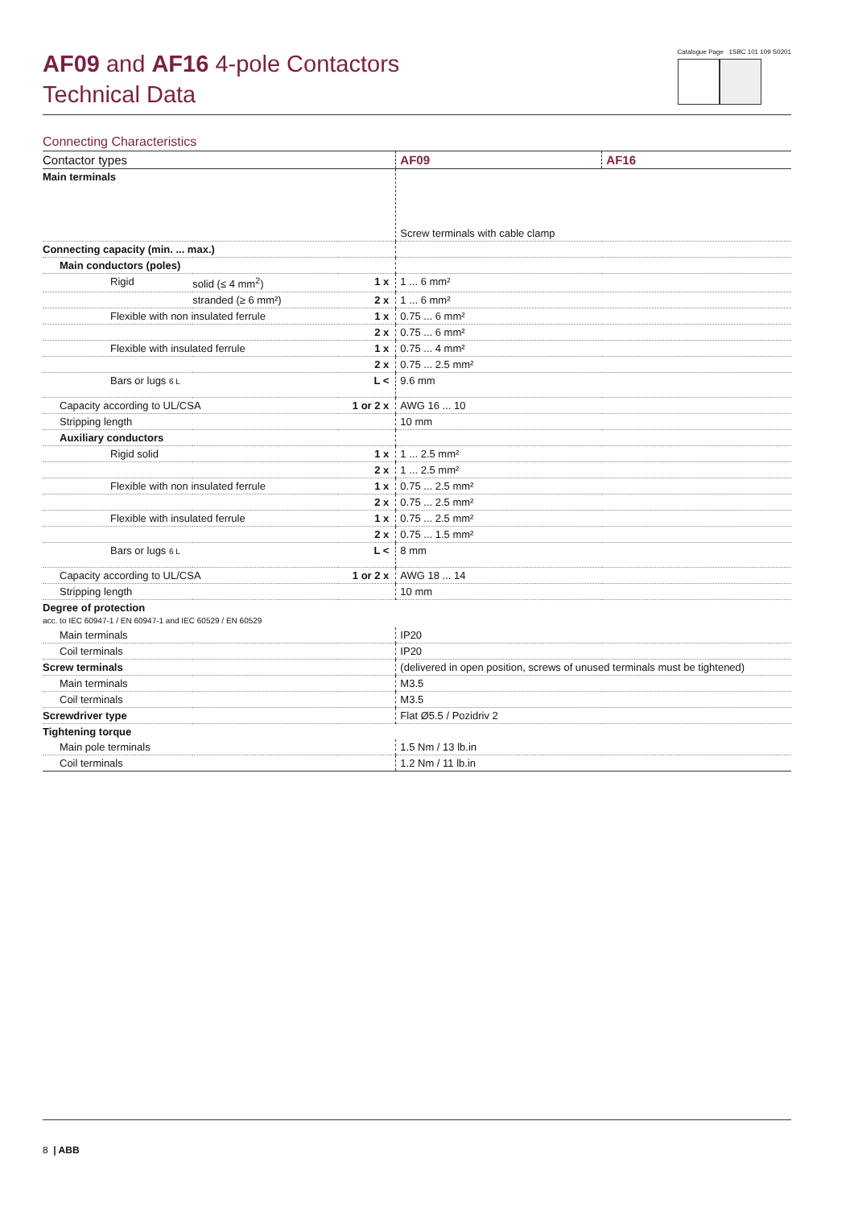AF09 and AF16 4-pole Contactors
Technical Data
Catalogue Page 1SBC 101 109 S0201
Connecting Characteristics
| Contactor types | | | AF09 | AF16 |
| --- | --- | --- | --- | --- |
| Main terminals | | | Screw terminals with cable clamp | |
| Connecting capacity (min. ... max.) | | | | |
| Main conductors (poles) | | | | |
| Rigid | solid (≤ 4 mm<sup>2</sup>) | 1 x | 1 ... 6 mm² | |
| | stranded (≥ 6 mm²) | 2 x | 1 ... 6 mm² | |
| Flexible with non insulated ferrule | | 1 x | 0.75 ... 6 mm² | |
| | | 2 x | 0.75 ... 6 mm² | |
| Flexible with insulated ferrule | | 1 x | 0.75 ... 4 mm² | |
| | | 2 x | 0.75 ... 2.5 mm² | |
| Bars or lugs 6 L | | L < | 9.6 mm | |
| Capacity according to UL/CSA | | 1 or 2 x | AWG 16 ... 10 | |
| Stripping length | | | 10 mm | |
| Auxiliary conductors | | | | |
| Rigid solid | | 1 x | 1 ... 2.5 mm² | |
| | | 2 x | 1 ... 2.5 mm² | |
| Flexible with non insulated ferrule | | 1 x | 0.75 ... 2.5 mm² | |
| | | 2 x | 0.75 ... 2.5 mm² | |
| Flexible with insulated ferrule | | 1 x | 0.75 ... 2.5 mm² | |
| | | 2 x | 0.75 ... 1.5 mm² | |
| Bars or lugs 6 L | | L < | 8 mm | |
| Capacity according to UL/CSA | | 1 or 2 x | AWG 18 ... 14 | |
| Stripping length | | | 10 mm | |
| Degree of protection acc. to IEC 60947-1 / EN 60947-1 and IEC 60529 / EN 60529 | | | | |
| Main terminals | | | IP20 | |
| Coil terminals | | | IP20 | |
| Screw terminals | | | (delivered in open position, screws of unused terminals must be tightened) | |
| Main terminals | | | M3.5 | |
| Coil terminals | | | M3.5 | |
| Screwdriver type | | | Flat Ø5.5 / Pozidriv 2 | |
| Tightening torque | | | | |
| Main pole terminals | | | 1.5 Nm / 13 lb.in | |
| Coil terminals | | | 1.2 Nm / 11 lb.in | |
8 | ABB